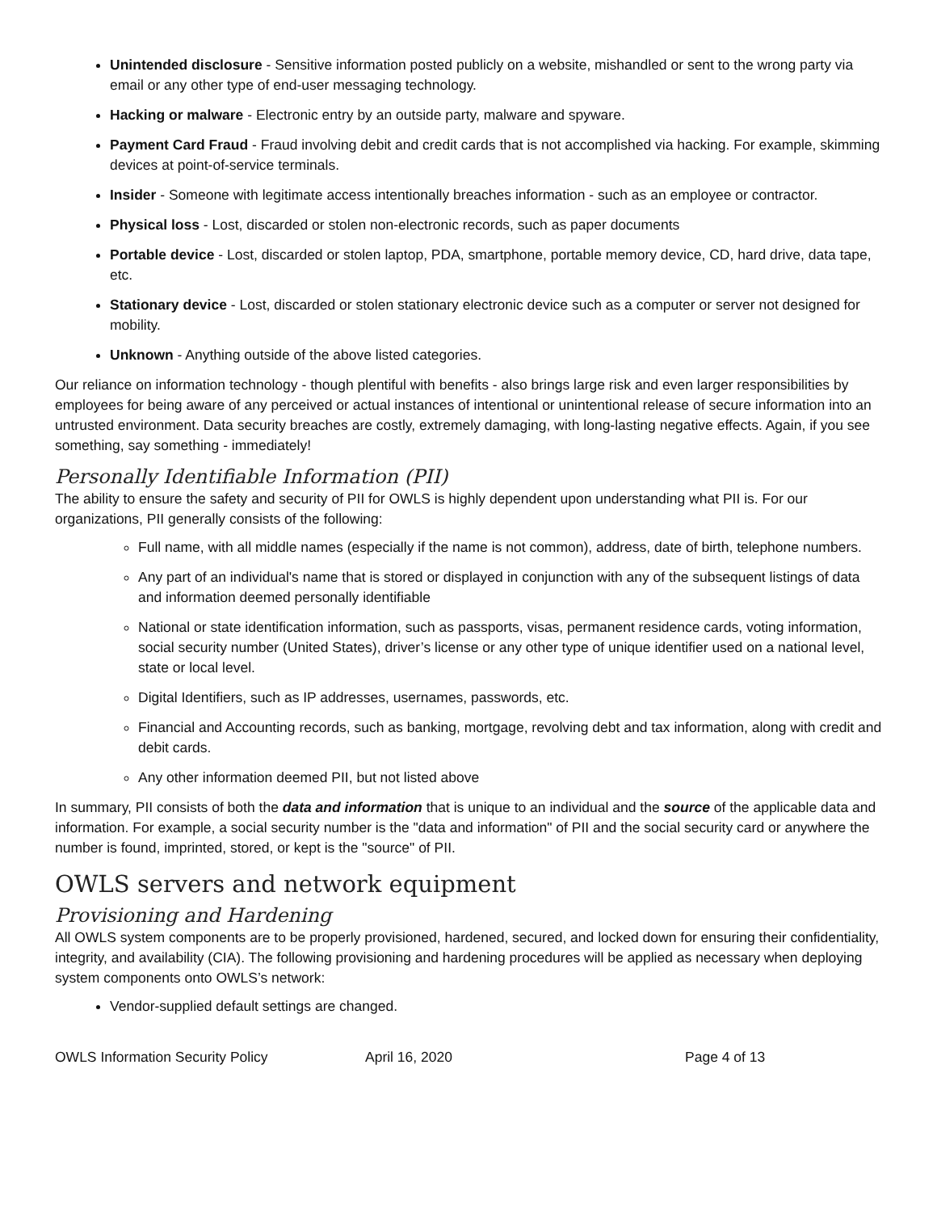Unintended disclosure - Sensitive information posted publicly on a website, mishandled or sent to the wrong party via email or any other type of end-user messaging technology.
Hacking or malware - Electronic entry by an outside party, malware and spyware.
Payment Card Fraud - Fraud involving debit and credit cards that is not accomplished via hacking. For example, skimming devices at point-of-service terminals.
Insider - Someone with legitimate access intentionally breaches information - such as an employee or contractor.
Physical loss - Lost, discarded or stolen non-electronic records, such as paper documents
Portable device - Lost, discarded or stolen laptop, PDA, smartphone, portable memory device, CD, hard drive, data tape, etc.
Stationary device - Lost, discarded or stolen stationary electronic device such as a computer or server not designed for mobility.
Unknown - Anything outside of the above listed categories.
Our reliance on information technology - though plentiful with benefits - also brings large risk and even larger responsibilities by employees for being aware of any perceived or actual instances of intentional or unintentional release of secure information into an untrusted environment. Data security breaches are costly, extremely damaging, with long-lasting negative effects. Again, if you see something, say something - immediately!
Personally Identifiable Information (PII)
The ability to ensure the safety and security of PII for OWLS is highly dependent upon understanding what PII is. For our organizations, PII generally consists of the following:
Full name, with all middle names (especially if the name is not common), address, date of birth, telephone numbers.
Any part of an individual's name that is stored or displayed in conjunction with any of the subsequent listings of data and information deemed personally identifiable
National or state identification information, such as passports, visas, permanent residence cards, voting information, social security number (United States), driver’s license or any other type of unique identifier used on a national level, state or local level.
Digital Identifiers, such as IP addresses, usernames, passwords, etc.
Financial and Accounting records, such as banking, mortgage, revolving debt and tax information, along with credit and debit cards.
Any other information deemed PII, but not listed above
In summary, PII consists of both the data and information that is unique to an individual and the source of the applicable data and information. For example, a social security number is the "data and information" of PII and the social security card or anywhere the number is found, imprinted, stored, or kept is the "source" of PII.
OWLS servers and network equipment
Provisioning and Hardening
All OWLS system components are to be properly provisioned, hardened, secured, and locked down for ensuring their confidentiality, integrity, and availability (CIA). The following provisioning and hardening procedures will be applied as necessary when deploying system components onto OWLS’s network:
Vendor-supplied default settings are changed.
OWLS Information Security Policy April 16, 2020 Page 4 of 13